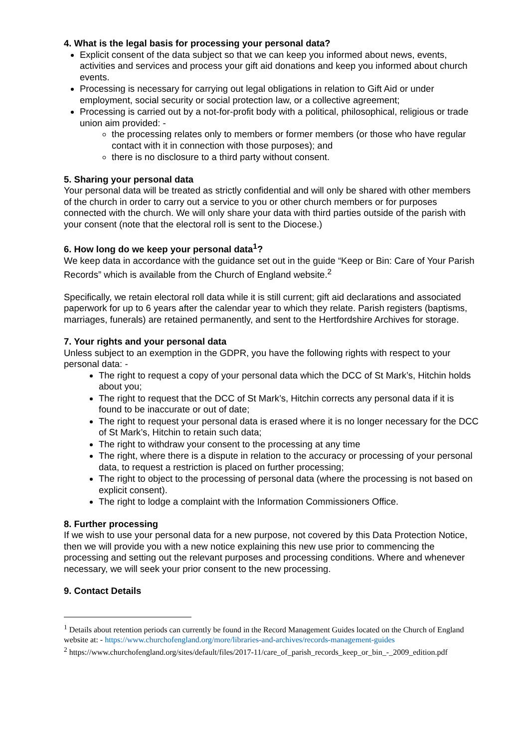4. What is the legal basis for processing your personal data?
Explicit consent of the data subject so that we can keep you informed about news, events, activities and services and process your gift aid donations and keep you informed about church events.
Processing is necessary for carrying out legal obligations in relation to Gift Aid or under employment, social security or social protection law, or a collective agreement;
Processing is carried out by a not-for-profit body with a political, philosophical, religious or trade union aim provided: -
the processing relates only to members or former members (or those who have regular contact with it in connection with those purposes); and
there is no disclosure to a third party without consent.
5. Sharing your personal data
Your personal data will be treated as strictly confidential and will only be shared with other members of the church in order to carry out a service to you or other church members or for purposes connected with the church. We will only share your data with third parties outside of the parish with your consent (note that the electoral roll is sent to the Diocese.)
6. How long do we keep your personal data<sup>1</sup>?
We keep data in accordance with the guidance set out in the guide “Keep or Bin: Care of Your Parish Records” which is available from the Church of England website.<sup>2</sup>
Specifically, we retain electoral roll data while it is still current; gift aid declarations and associated paperwork for up to 6 years after the calendar year to which they relate. Parish registers (baptisms, marriages, funerals) are retained permanently, and sent to the Hertfordshire Archives for storage.
7. Your rights and your personal data
Unless subject to an exemption in the GDPR, you have the following rights with respect to your personal data: -
The right to request a copy of your personal data which the DCC of St Mark’s, Hitchin holds about you;
The right to request that the DCC of St Mark’s, Hitchin corrects any personal data if it is found to be inaccurate or out of date;
The right to request your personal data is erased where it is no longer necessary for the DCC of St Mark’s, Hitchin to retain such data;
The right to withdraw your consent to the processing at any time
The right, where there is a dispute in relation to the accuracy or processing of your personal data, to request a restriction is placed on further processing;
The right to object to the processing of personal data (where the processing is not based on explicit consent).
The right to lodge a complaint with the Information Commissioners Office.
8. Further processing
If we wish to use your personal data for a new purpose, not covered by this Data Protection Notice, then we will provide you with a new notice explaining this new use prior to commencing the processing and setting out the relevant purposes and processing conditions. Where and whenever necessary, we will seek your prior consent to the new processing.
9. Contact Details
<sup>1</sup> Details about retention periods can currently be found in the Record Management Guides located on the Church of England website at: - https://www.churchofengland.org/more/libraries-and-archives/records-management-guides
<sup>2</sup> https://www.churchofengland.org/sites/default/files/2017-11/care_of_parish_records_keep_or_bin_-_2009_edition.pdf